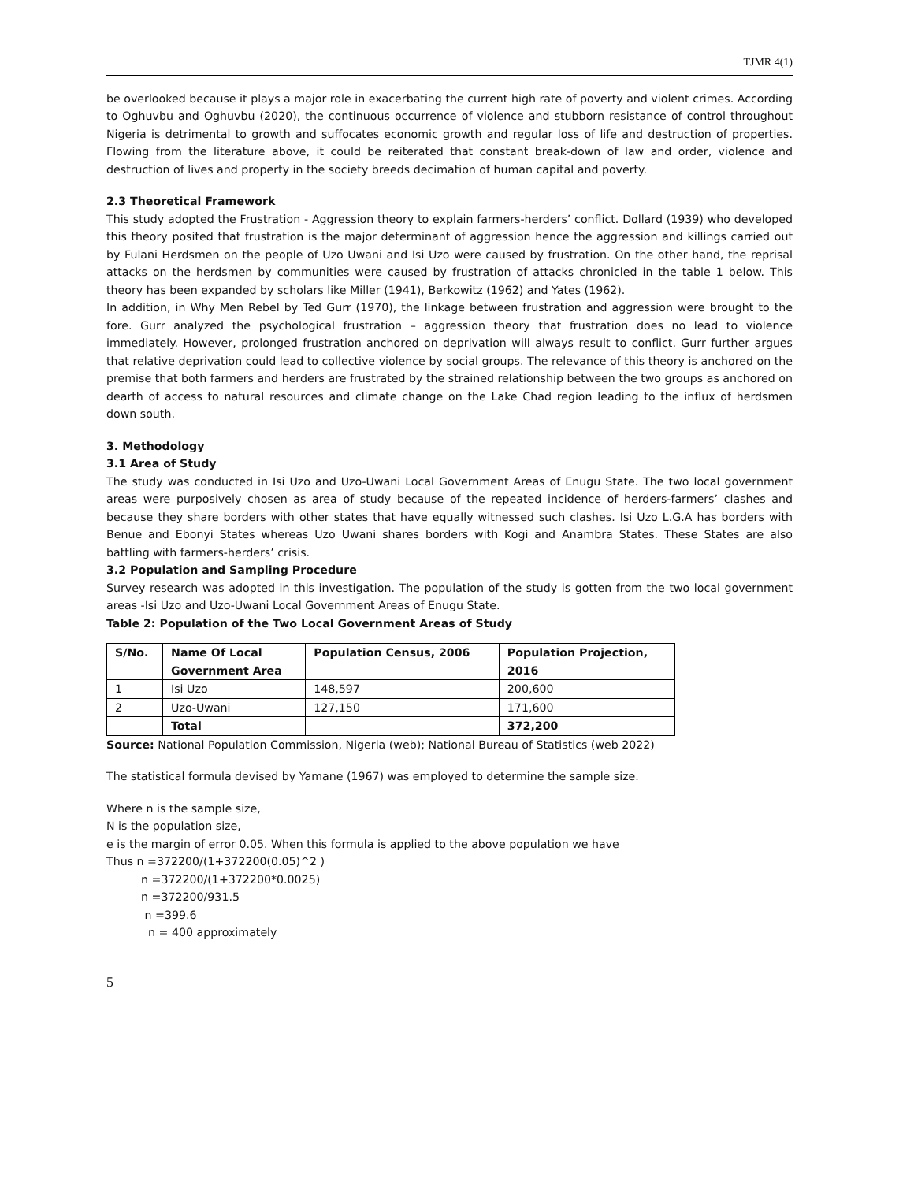TJMR 4(1)
be overlooked because it plays a major role in exacerbating the current high rate of poverty and violent crimes. According to Oghuvbu and Oghuvbu (2020), the continuous occurrence of violence and stubborn resistance of control throughout Nigeria is detrimental to growth and suffocates economic growth and regular loss of life and destruction of properties. Flowing from the literature above, it could be reiterated that constant break-down of law and order, violence and destruction of lives and property in the society breeds decimation of human capital and poverty.
2.3 Theoretical Framework
This study adopted the Frustration - Aggression theory to explain farmers-herders’ conflict. Dollard (1939) who developed this theory posited that frustration is the major determinant of aggression hence the aggression and killings carried out by Fulani Herdsmen on the people of Uzo Uwani and Isi Uzo were caused by frustration. On the other hand, the reprisal attacks on the herdsmen by communities were caused by frustration of attacks chronicled in the table 1 below. This theory has been expanded by scholars like Miller (1941), Berkowitz (1962) and Yates (1962).
In addition, in Why Men Rebel by Ted Gurr (1970), the linkage between frustration and aggression were brought to the fore. Gurr analyzed the psychological frustration – aggression theory that frustration does no lead to violence immediately. However, prolonged frustration anchored on deprivation will always result to conflict. Gurr further argues that relative deprivation could lead to collective violence by social groups. The relevance of this theory is anchored on the premise that both farmers and herders are frustrated by the strained relationship between the two groups as anchored on dearth of access to natural resources and climate change on the Lake Chad region leading to the influx of herdsmen down south.
3. Methodology
3.1 Area of Study
The study was conducted in Isi Uzo and Uzo-Uwani Local Government Areas of Enugu State. The two local government areas were purposively chosen as area of study because of the repeated incidence of herders-farmers’ clashes and because they share borders with other states that have equally witnessed such clashes. Isi Uzo L.G.A has borders with Benue and Ebonyi States whereas Uzo Uwani shares borders with Kogi and Anambra States. These States are also battling with farmers-herders’ crisis.
3.2 Population and Sampling Procedure
Survey research was adopted in this investigation. The population of the study is gotten from the two local government areas -Isi Uzo and Uzo-Uwani Local Government Areas of Enugu State.
Table 2: Population of the Two Local Government Areas of Study
| S/No. | Name Of Local Government Area | Population Census, 2006 | Population Projection, 2016 |
| --- | --- | --- | --- |
| 1 | Isi Uzo | 148,597 | 200,600 |
| 2 | Uzo-Uwani | 127,150 | 171,600 |
| | Total | | 372,200 |
Source: National Population Commission, Nigeria (web); National Bureau of Statistics (web 2022)
The statistical formula devised by Yamane (1967) was employed to determine the sample size.
Where n is the sample size,
N is the population size,
e is the margin of error 0.05. When this formula is applied to the above population we have
Thus n =372200/(1+372200(0.05)^2 )
n =372200/(1+372200*0.0025)
n =372200/931.5
n =399.6
n = 400 approximately
5